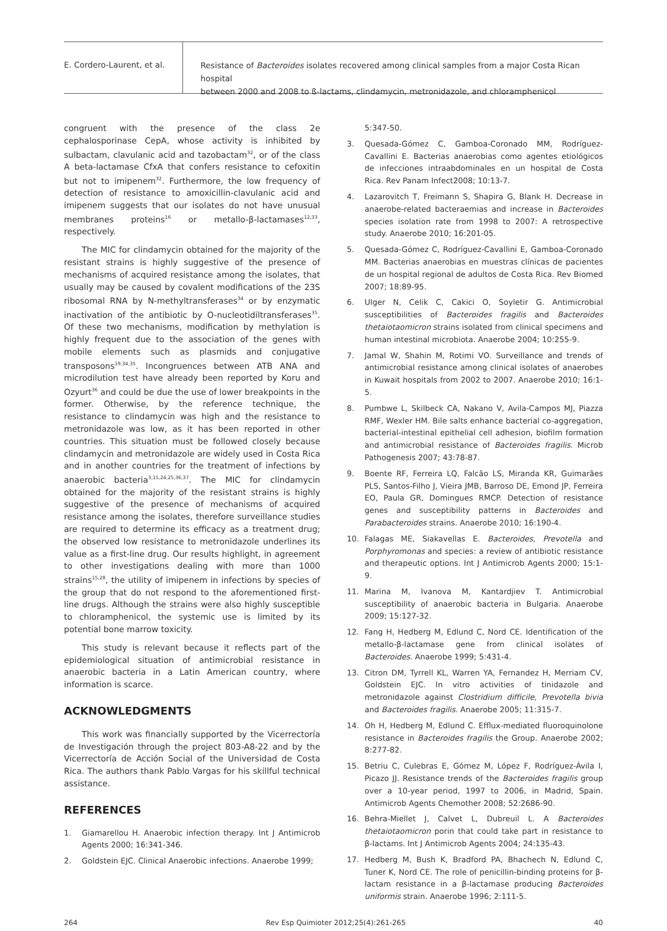E. Cordero-Laurent, et al.
Resistance of Bacteroides isolates recovered among clinical samples from a major Costa Rican hospital
between 2000 and 2008 to ß-lactams, clindamycin, metronidazole, and chloramphenicol
congruent with the presence of the class 2e cephalosporinase CepA, whose activity is inhibited by sulbactam, clavulanic acid and tazobactam<sup>32</sup>, or of the class A beta-lactamase CfxA that confers resistance to cefoxitin but not to imipenem<sup>32</sup>. Furthermore, the low frequency of detection of resistance to amoxicillin-clavulanic acid and imipenem suggests that our isolates do not have unusual membranes proteins<sup>16</sup> or metallo-β-lactamases<sup>12,33</sup>, respectively.
The MIC for clindamycin obtained for the majority of the resistant strains is highly suggestive of the presence of mechanisms of acquired resistance among the isolates, that usually may be caused by covalent modifications of the 23S ribosomal RNA by N-methyltransferases<sup>34</sup> or by enzymatic inactivation of the antibiotic by O-nucleotidiltransferases<sup>35</sup>. Of these two mechanisms, modification by methylation is highly frequent due to the association of the genes with mobile elements such as plasmids and conjugative transposons<sup>19,34,35</sup>. Incongruences between ATB ANA and microdilution test have already been reported by Koru and Ozyurt<sup>36</sup> and could be due the use of lower breakpoints in the former. Otherwise, by the reference technique, the resistance to clindamycin was high and the resistance to metronidazole was low, as it has been reported in other countries. This situation must be followed closely because clindamycin and metronidazole are widely used in Costa Rica and in another countries for the treatment of infections by anaerobic bacteria<sup>3,15,24,25,36,37</sup>. The MIC for clindamycin obtained for the majority of the resistant strains is highly suggestive of the presence of mechanisms of acquired resistance among the isolates, therefore surveillance studies are required to determine its efficacy as a treatment drug; the observed low resistance to metronidazole underlines its value as a first-line drug. Our results highlight, in agreement to other investigations dealing with more than 1000 strains<sup>15,28</sup>, the utility of imipenem in infections by species of the group that do not respond to the aforementioned first-line drugs. Although the strains were also highly susceptible to chloramphenicol, the systemic use is limited by its potential bone marrow toxicity.
This study is relevant because it reflects part of the epidemiological situation of antimicrobial resistance in anaerobic bacteria in a Latin American country, where information is scarce.
ACKNOWLEDGMENTS
This work was financially supported by the Vicerrectoría de Investigación through the project 803-A8-22 and by the Vicerrectoría de Acción Social of the Universidad de Costa Rica. The authors thank Pablo Vargas for his skillful technical assistance.
REFERENCES
1. Giamarellou H. Anaerobic infection therapy. Int J Antimicrob Agents 2000; 16:341-346.
2. Goldstein EJC. Clinical Anaerobic infections. Anaerobe 1999;
5:347-50.
3. Quesada-Gómez C, Gamboa-Coronado MM, Rodríguez-Cavallini E. Bacterias anaerobias como agentes etiológicos de infecciones intraabdominales en un hospital de Costa Rica. Rev Panam Infect2008; 10:13-7.
4. Lazarovitch T, Freimann S, Shapira G, Blank H. Decrease in anaerobe-related bacteraemias and increase in Bacteroides species isolation rate from 1998 to 2007: A retrospective study. Anaerobe 2010; 16:201-05.
5. Quesada-Gómez C, Rodríguez-Cavallini E, Gamboa-Coronado MM. Bacterias anaerobias en muestras clínicas de pacientes de un hospital regional de adultos de Costa Rica. Rev Biomed 2007; 18:89-95.
6. Ulger N, Celik C, Cakici O, Soyletir G. Antimicrobial susceptibilities of Bacteroides fragilis and Bacteroides thetaiotaomicron strains isolated from clinical specimens and human intestinal microbiota. Anaerobe 2004; 10:255-9.
7. Jamal W, Shahin M, Rotimi VO. Surveillance and trends of antimicrobial resistance among clinical isolates of anaerobes in Kuwait hospitals from 2002 to 2007. Anaerobe 2010; 16:1-5.
8. Pumbwe L, Skilbeck CA, Nakano V, Avila-Campos MJ, Piazza RMF, Wexler HM. Bile salts enhance bacterial co-aggregation, bacterial-intestinal epithelial cell adhesion, biofilm formation and antimicrobial resistance of Bacteroides fragilis. Microb Pathogenesis 2007; 43:78-87.
9. Boente RF, Ferreira LQ, Falcão LS, Miranda KR, Guimarães PLS, Santos-Filho J, Vieira JMB, Barroso DE, Emond JP, Ferreira EO, Paula GR, Domingues RMCP. Detection of resistance genes and susceptibility patterns in Bacteroides and Parabacteroides strains. Anaerobe 2010; 16:190-4.
10. Falagas ME, Siakavellas E. Bacteroides, Prevotella and Porphyromonas and species: a review of antibiotic resistance and therapeutic options. Int J Antimicrob Agents 2000; 15:1-9.
11. Marina M, Ivanova M, Kantardjiev T. Antimicrobial susceptibility of anaerobic bacteria in Bulgaria. Anaerobe 2009; 15:127-32.
12. Fang H, Hedberg M, Edlund C, Nord CE. Identification of the metallo-β-lactamase gene from clinical isolates of Bacteroides. Anaerobe 1999; 5:431-4.
13. Citron DM, Tyrrell KL, Warren YA, Fernandez H, Merriam CV, Goldstein EJC. In vitro activities of tinidazole and metronidazole against Clostridium difficile, Prevotella bivia and Bacteroides fragilis. Anaerobe 2005; 11:315-7.
14. Oh H, Hedberg M, Edlund C. Efflux-mediated fluoroquinolone resistance in Bacteroides fragilis the Group. Anaerobe 2002; 8:277-82.
15. Betriu C, Culebras E, Gómez M, López F, Rodríguez-Ávila I, Picazo JJ. Resistance trends of the Bacteroides fragilis group over a 10-year period, 1997 to 2006, in Madrid, Spain. Antimicrob Agents Chemother 2008; 52:2686-90.
16. Behra-Miellet J, Calvet L, Dubreuil L. A Bacteroides thetaiotaomicron porin that could take part in resistance to β-lactams. Int J Antimicrob Agents 2004; 24:135-43.
17. Hedberg M, Bush K, Bradford PA, Bhachech N, Edlund C, Tuner K, Nord CE. The role of penicillin-binding proteins for β-lactam resistance in a β-lactamase producing Bacteroides uniformis strain. Anaerobe 1996; 2:111-5.
264 Rev Esp Quimioter 2012;25(4):261-265 40